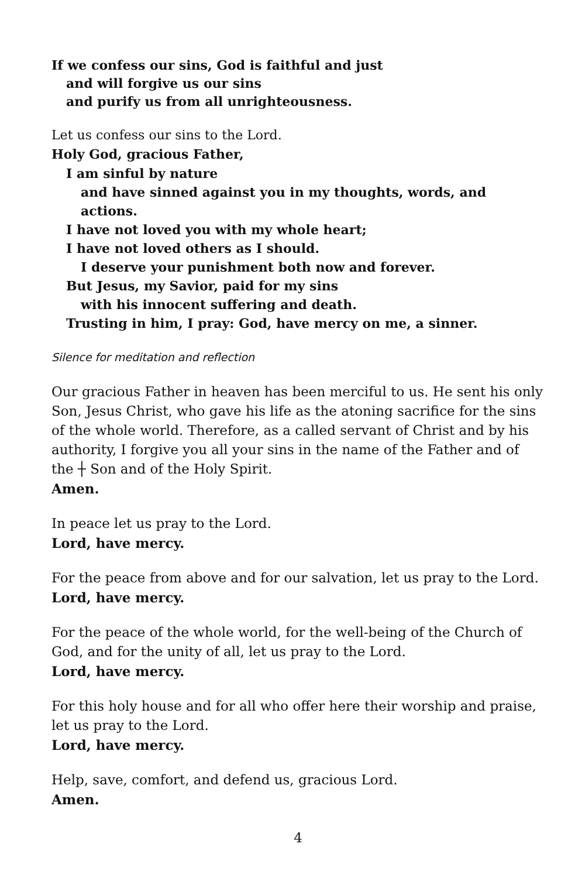If we confess our sins, God is faithful and just
and will forgive us our sins
and purify us from all unrighteousness.
Let us confess our sins to the Lord.
Holy God, gracious Father,
I am sinful by nature
and have sinned against you in my thoughts, words, and actions.
I have not loved you with my whole heart;
I have not loved others as I should.
I deserve your punishment both now and forever.
But Jesus, my Savior, paid for my sins
with his innocent suffering and death.
Trusting in him, I pray: God, have mercy on me, a sinner.
Silence for meditation and reflection
Our gracious Father in heaven has been merciful to us. He sent his only Son, Jesus Christ, who gave his life as the atoning sacrifice for the sins of the whole world. Therefore, as a called servant of Christ and by his authority, I forgive you all your sins in the name of the Father and of the ┼ Son and of the Holy Spirit.
Amen.
In peace let us pray to the Lord.
Lord, have mercy.
For the peace from above and for our salvation, let us pray to the Lord.
Lord, have mercy.
For the peace of the whole world, for the well-being of the Church of God, and for the unity of all, let us pray to the Lord.
Lord, have mercy.
For this holy house and for all who offer here their worship and praise, let us pray to the Lord.
Lord, have mercy.
Help, save, comfort, and defend us, gracious Lord.
Amen.
4